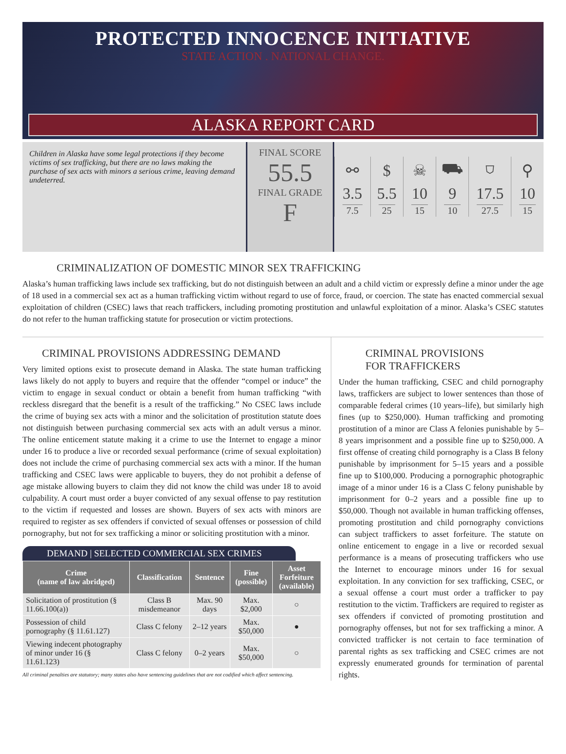PROTECTED INNOCENCE INITIATIVE
STATE ACTION . NATIONAL CHANGE.
ALASKA REPORT CARD
Children in Alaska have some legal protections if they become victims of sex trafficking, but there are no laws making the purchase of sex acts with minors a serious crime, leaving demand undeterred.
FINAL SCORE
55.5
FINAL GRADE
F
| ⚯ | $ | ☠ | ⛟ | ⛉ | ⚲ |
| 3.5 7.5 | 5.5 25 | 10 15 | 9 10 | 17.5 27.5 | 10 15 |
CRIMINALIZATION OF DOMESTIC MINOR SEX TRAFFICKING
Alaska’s human trafficking laws include sex trafficking, but do not distinguish between an adult and a child victim or expressly define a minor under the age of 18 used in a commercial sex act as a human trafficking victim without regard to use of force, fraud, or coercion. The state has enacted commercial sexual exploitation of children (CSEC) laws that reach traffickers, including promoting prostitution and unlawful exploitation of a minor. Alaska’s CSEC statutes do not refer to the human trafficking statute for prosecution or victim protections.
CRIMINAL PROVISIONS ADDRESSING DEMAND
Very limited options exist to prosecute demand in Alaska. The state human trafficking laws likely do not apply to buyers and require that the offender “compel or induce” the victim to engage in sexual conduct or obtain a benefit from human trafficking “with reckless disregard that the benefit is a result of the trafficking.” No CSEC laws include the crime of buying sex acts with a minor and the solicitation of prostitution statute does not distinguish between purchasing commercial sex acts with an adult versus a minor. The online enticement statute making it a crime to use the Internet to engage a minor under 16 to produce a live or recorded sexual performance (crime of sexual exploitation) does not include the crime of purchasing commercial sex acts with a minor. If the human trafficking and CSEC laws were applicable to buyers, they do not prohibit a defense of age mistake allowing buyers to claim they did not know the child was under 18 to avoid culpability. A court must order a buyer convicted of any sexual offense to pay restitution to the victim if requested and losses are shown. Buyers of sex acts with minors are required to register as sex offenders if convicted of sexual offenses or possession of child pornography, but not for sex trafficking a minor or soliciting prostitution with a minor.
DEMAND | SELECTED COMMERCIAL SEX CRIMES
| Crime (name of law abridged) | Classification | Sentence | Fine (possible) | Asset Forfeiture (available) |
| --- | --- | --- | --- | --- |
| Solicitation of prostitution (§ 11.66.100(a)) | Class B misdemeanor | Max. 90 days | Max. $2,000 | ○ |
| Possession of child pornography (§ 11.61.127) | Class C felony | 2–12 years | Max. $50,000 | ● |
| Viewing indecent photography of minor under 16 (§ 11.61.123) | Class C felony | 0–2 years | Max. $50,000 | ○ |
All criminal penalties are statutory; many states also have sentencing guidelines that are not codified which affect sentencing.
CRIMINAL PROVISIONS
FOR TRAFFICKERS
Under the human trafficking, CSEC and child pornography laws, traffickers are subject to lower sentences than those of comparable federal crimes (10 years–life), but similarly high fines (up to $250,000). Human trafficking and promoting prostitution of a minor are Class A felonies punishable by 5–8 years imprisonment and a possible fine up to $250,000. A first offense of creating child pornography is a Class B felony punishable by imprisonment for 5–15 years and a possible fine up to $100,000. Producing a pornographic photographic image of a minor under 16 is a Class C felony punishable by imprisonment for 0–2 years and a possible fine up to $50,000. Though not available in human trafficking offenses, promoting prostitution and child pornography convictions can subject traffickers to asset forfeiture. The statute on online enticement to engage in a live or recorded sexual performance is a means of prosecuting traffickers who use the Internet to encourage minors under 16 for sexual exploitation. In any conviction for sex trafficking, CSEC, or a sexual offense a court must order a trafficker to pay restitution to the victim. Traffickers are required to register as sex offenders if convicted of promoting prostitution and pornography offenses, but not for sex trafficking a minor. A convicted trafficker is not certain to face termination of parental rights as sex trafficking and CSEC crimes are not expressly enumerated grounds for termination of parental rights.